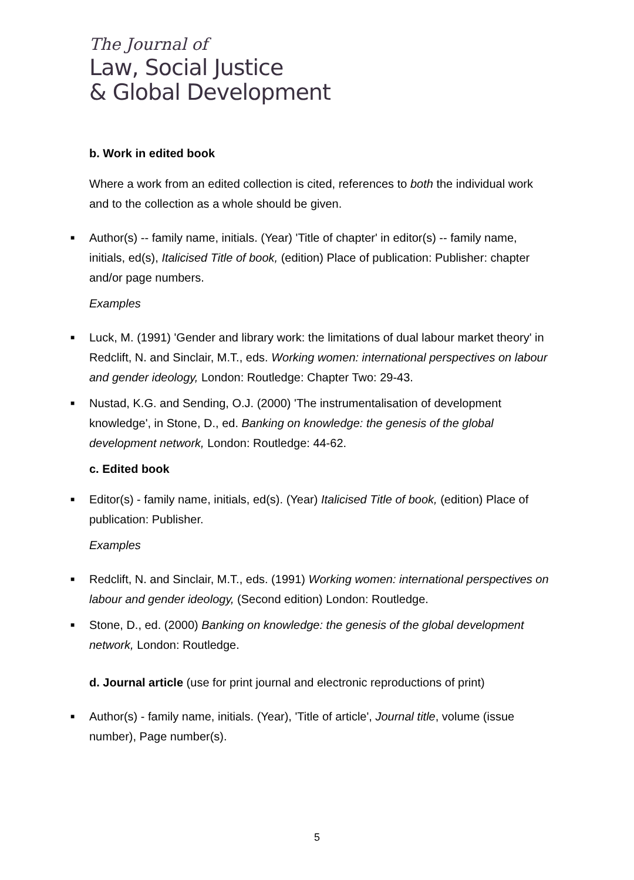The Journal of
Law, Social Justice
& Global Development
b. Work in edited book
Where a work from an edited collection is cited, references to both the individual work and to the collection as a whole should be given.
■ Author(s) -- family name, initials. (Year) 'Title of chapter' in editor(s) -- family name, initials, ed(s), Italicised Title of book, (edition) Place of publication: Publisher: chapter and/or page numbers.
Examples
■ Luck, M. (1991) 'Gender and library work: the limitations of dual labour market theory' in Redclift, N. and Sinclair, M.T., eds. Working women: international perspectives on labour and gender ideology, London: Routledge: Chapter Two: 29-43.
■ Nustad, K.G. and Sending, O.J. (2000) 'The instrumentalisation of development knowledge', in Stone, D., ed. Banking on knowledge: the genesis of the global development network, London: Routledge: 44-62.
c. Edited book
■ Editor(s) - family name, initials, ed(s). (Year) Italicised Title of book, (edition) Place of publication: Publisher.
Examples
■ Redclift, N. and Sinclair, M.T., eds. (1991) Working women: international perspectives on labour and gender ideology, (Second edition) London: Routledge.
■ Stone, D., ed. (2000) Banking on knowledge: the genesis of the global development network, London: Routledge.
d. Journal article (use for print journal and electronic reproductions of print)
■ Author(s) - family name, initials. (Year), 'Title of article', Journal title, volume (issue number), Page number(s).
5